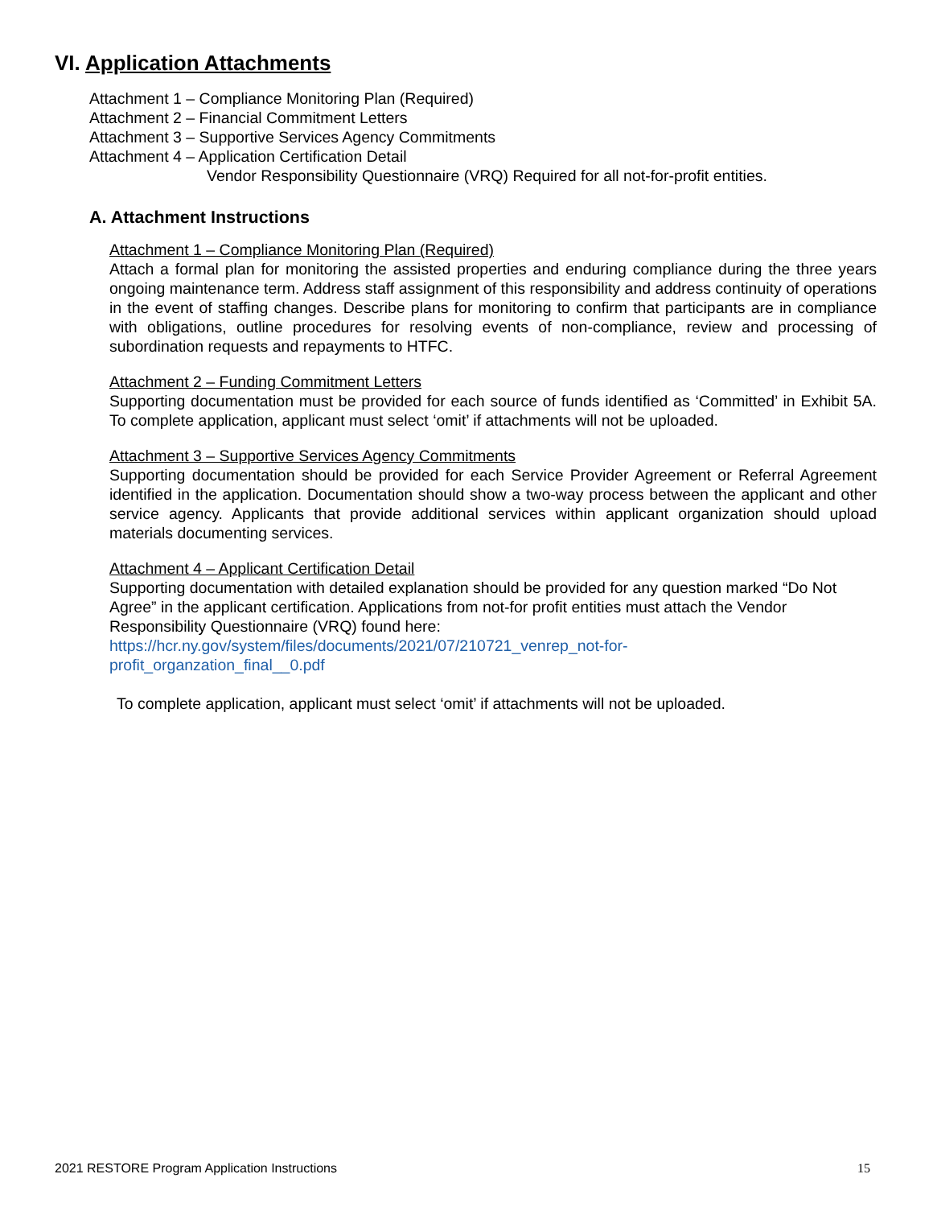VI. Application Attachments
Attachment 1 – Compliance Monitoring Plan (Required)
Attachment 2 – Financial Commitment Letters
Attachment 3 – Supportive Services Agency Commitments
Attachment 4 – Application Certification Detail
Vendor Responsibility Questionnaire (VRQ) Required for all not-for-profit entities.
A. Attachment Instructions
Attachment 1 – Compliance Monitoring Plan (Required)
Attach a formal plan for monitoring the assisted properties and enduring compliance during the three years ongoing maintenance term. Address staff assignment of this responsibility and address continuity of operations in the event of staffing changes. Describe plans for monitoring to confirm that participants are in compliance with obligations, outline procedures for resolving events of non-compliance, review and processing of subordination requests and repayments to HTFC.
Attachment 2 – Funding Commitment Letters
Supporting documentation must be provided for each source of funds identified as ‘Committed’ in Exhibit 5A. To complete application, applicant must select ‘omit’ if attachments will not be uploaded.
Attachment 3 – Supportive Services Agency Commitments
Supporting documentation should be provided for each Service Provider Agreement or Referral Agreement identified in the application. Documentation should show a two-way process between the applicant and other service agency. Applicants that provide additional services within applicant organization should upload materials documenting services.
Attachment 4 – Applicant Certification Detail
Supporting documentation with detailed explanation should be provided for any question marked “Do Not Agree” in the applicant certification. Applications from not-for profit entities must attach the Vendor Responsibility Questionnaire (VRQ) found here:
https://hcr.ny.gov/system/files/documents/2021/07/210721_venrep_not-for-
profit_organzation_final__0.pdf
To complete application, applicant must select ‘omit’ if attachments will not be uploaded.
2021 RESTORE Program Application Instructions 15